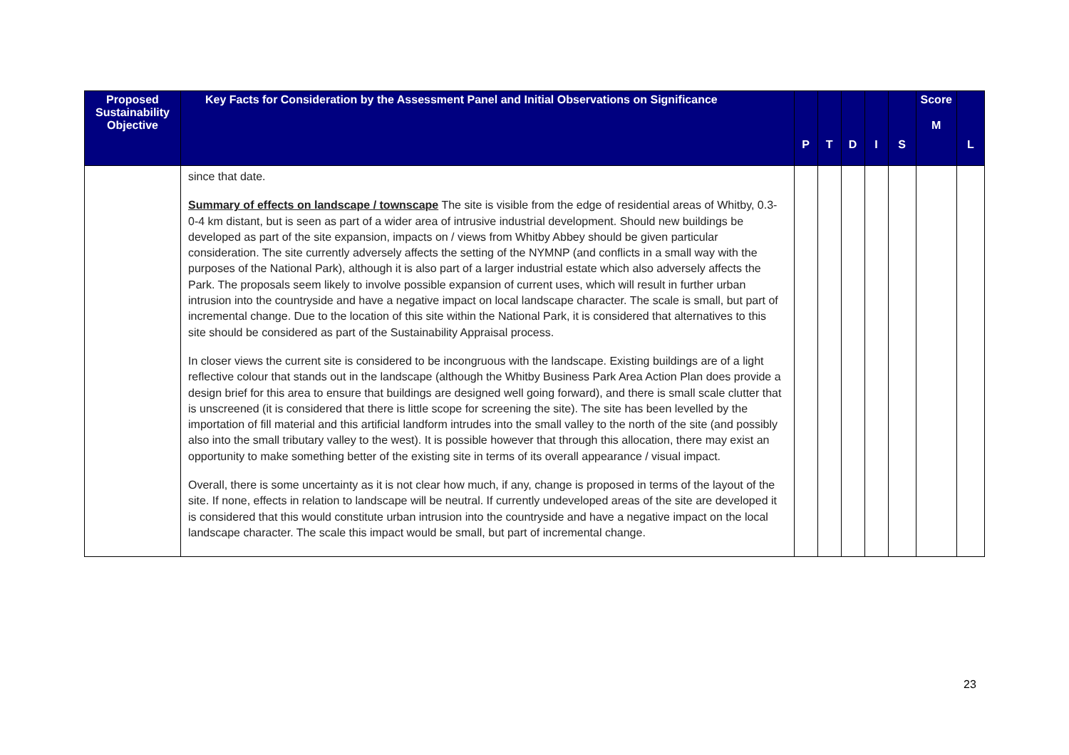| Proposed Sustainability Objective | Key Facts for Consideration by the Assessment Panel and Initial Observations on Significance | P | T | D | I | S | Score M | L |
| --- | --- | --- | --- | --- | --- | --- | --- | --- |
| | since that date. Summary of effects on landscape / townscape The site is visible from the edge of residential areas of Whitby, 0.3- 0-4 km distant, but is seen as part of a wider area of intrusive industrial development. Should new buildings be developed as part of the site expansion, impacts on / views from Whitby Abbey should be given particular consideration. The site currently adversely affects the setting of the NYMNP (and conflicts in a small way with the purposes of the National Park), although it is also part of a larger industrial estate which also adversely affects the Park. The proposals seem likely to involve possible expansion of current uses, which will result in further urban intrusion into the countryside and have a negative impact on local landscape character. The scale is small, but part of incremental change. Due to the location of this site within the National Park, it is considered that alternatives to this site should be considered as part of the Sustainability Appraisal process. In closer views the current site is considered to be incongruous with the landscape. Existing buildings are of a light reflective colour that stands out in the landscape (although the Whitby Business Park Area Action Plan does provide a design brief for this area to ensure that buildings are designed well going forward), and there is small scale clutter that is unscreened (it is considered that there is little scope for screening the site). The site has been levelled by the importation of fill material and this artificial landform intrudes into the small valley to the north of the site (and possibly also into the small tributary valley to the west). It is possible however that through this allocation, there may exist an opportunity to make something better of the existing site in terms of its overall appearance / visual impact. Overall, there is some uncertainty as it is not clear how much, if any, change is proposed in terms of the layout of the site. If none, effects in relation to landscape will be neutral. If currently undeveloped areas of the site are developed it is considered that this would constitute urban intrusion into the countryside and have a negative impact on the local landscape character. The scale this impact would be small, but part of incremental change. | | | | | | | |
23